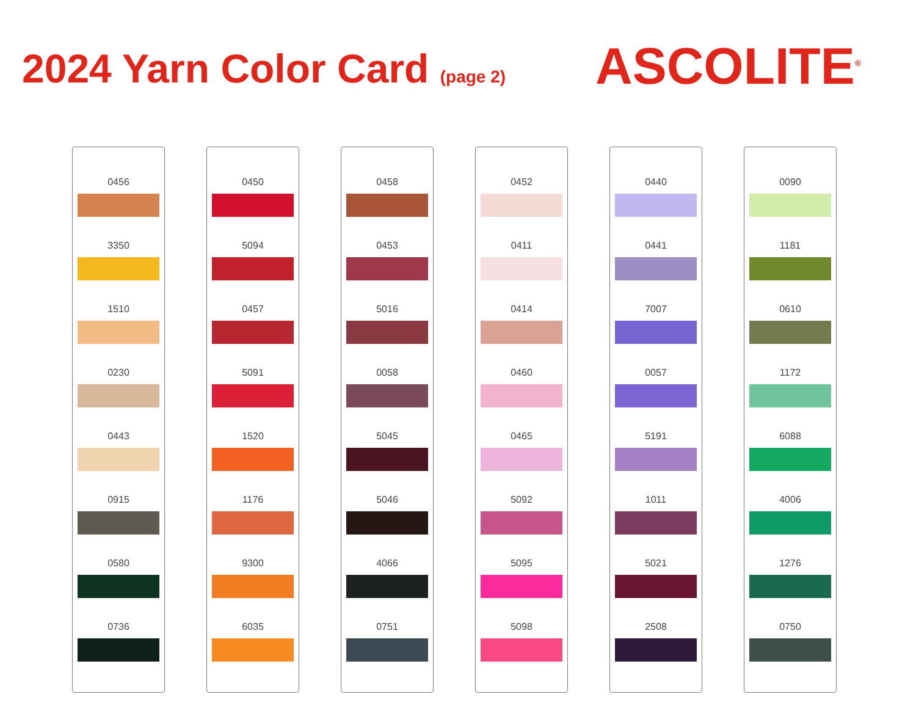2024 Yarn Color Card (page 2)
ASCOLITE<sup>®</sup>
0456
3350
1510
0230
0443
0915
0580
0736
0450
5094
0457
5091
1520
1176
9300
6035
0458
0453
5016
0058
5045
5046
4066
0751
0452
0411
0414
0460
0465
5092
5095
5098
0440
0441
7007
0057
5191
1011
5021
2508
0090
1181
0610
1172
6088
4006
1276
0750